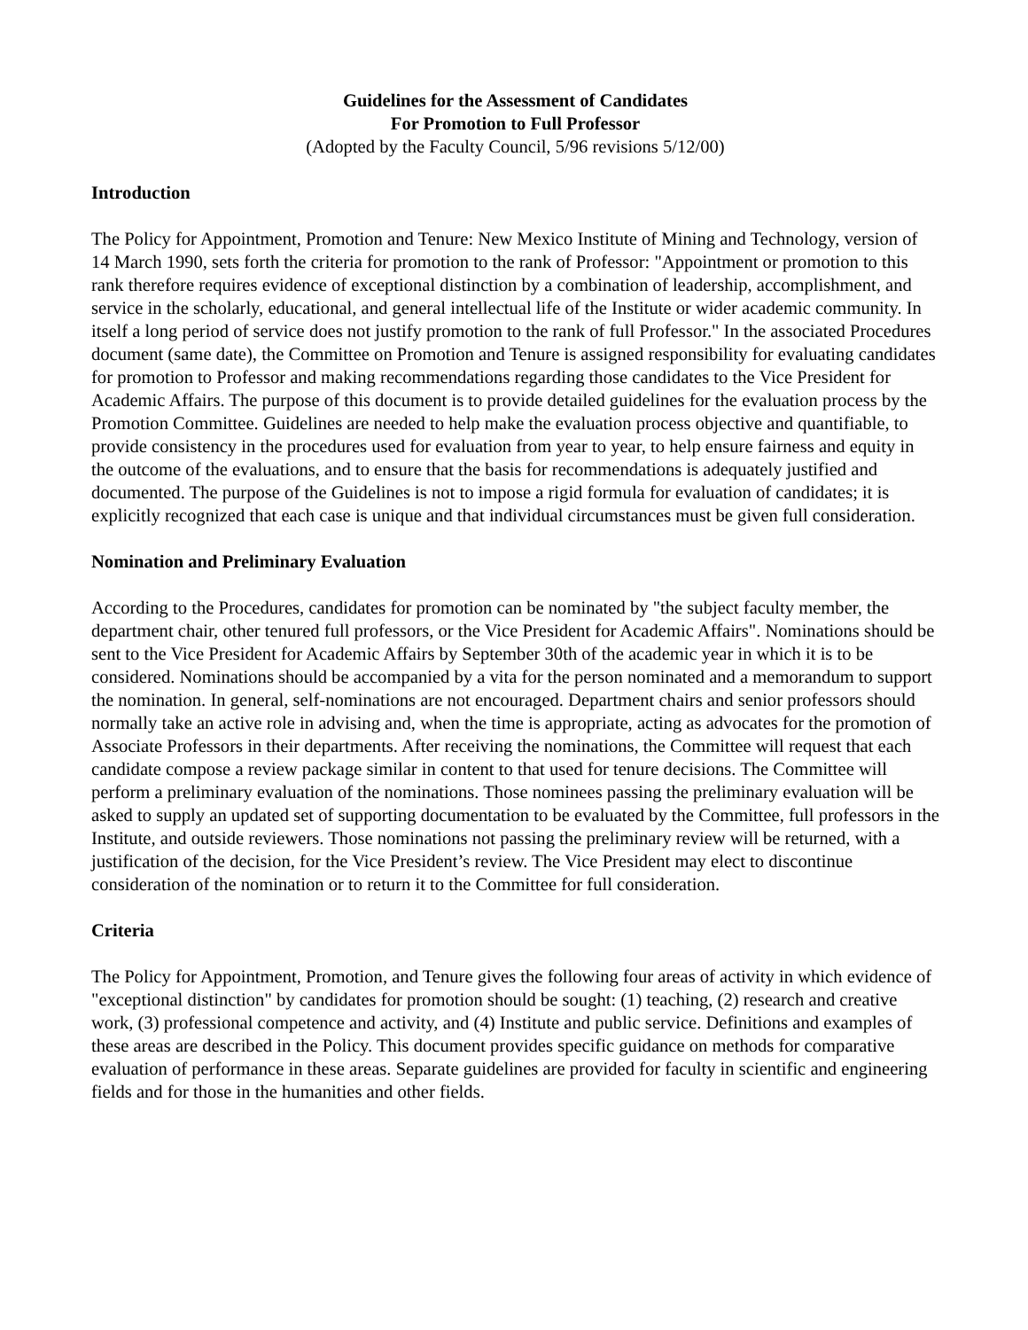Guidelines for the Assessment of Candidates
For Promotion to Full Professor
(Adopted by the Faculty Council, 5/96 revisions 5/12/00)
Introduction
The Policy for Appointment, Promotion and Tenure: New Mexico Institute of Mining and Technology, version of 14 March 1990, sets forth the criteria for promotion to the rank of Professor: "Appointment or promotion to this rank therefore requires evidence of exceptional distinction by a combination of leadership, accomplishment, and service in the scholarly, educational, and general intellectual life of the Institute or wider academic community. In itself a long period of service does not justify promotion to the rank of full Professor." In the associated Procedures document (same date), the Committee on Promotion and Tenure is assigned responsibility for evaluating candidates for promotion to Professor and making recommendations regarding those candidates to the Vice President for Academic Affairs. The purpose of this document is to provide detailed guidelines for the evaluation process by the Promotion Committee. Guidelines are needed to help make the evaluation process objective and quantifiable, to provide consistency in the procedures used for evaluation from year to year, to help ensure fairness and equity in the outcome of the evaluations, and to ensure that the basis for recommendations is adequately justified and documented. The purpose of the Guidelines is not to impose a rigid formula for evaluation of candidates; it is explicitly recognized that each case is unique and that individual circumstances must be given full consideration.
Nomination and Preliminary Evaluation
According to the Procedures, candidates for promotion can be nominated by "the subject faculty member, the department chair, other tenured full professors, or the Vice President for Academic Affairs". Nominations should be sent to the Vice President for Academic Affairs by September 30th of the academic year in which it is to be considered. Nominations should be accompanied by a vita for the person nominated and a memorandum to support the nomination. In general, self-nominations are not encouraged. Department chairs and senior professors should normally take an active role in advising and, when the time is appropriate, acting as advocates for the promotion of Associate Professors in their departments. After receiving the nominations, the Committee will request that each candidate compose a review package similar in content to that used for tenure decisions. The Committee will perform a preliminary evaluation of the nominations. Those nominees passing the preliminary evaluation will be asked to supply an updated set of supporting documentation to be evaluated by the Committee, full professors in the Institute, and outside reviewers. Those nominations not passing the preliminary review will be returned, with a justification of the decision, for the Vice President’s review. The Vice President may elect to discontinue consideration of the nomination or to return it to the Committee for full consideration.
Criteria
The Policy for Appointment, Promotion, and Tenure gives the following four areas of activity in which evidence of "exceptional distinction" by candidates for promotion should be sought: (1) teaching, (2) research and creative work, (3) professional competence and activity, and (4) Institute and public service. Definitions and examples of these areas are described in the Policy. This document provides specific guidance on methods for comparative evaluation of performance in these areas. Separate guidelines are provided for faculty in scientific and engineering fields and for those in the humanities and other fields.